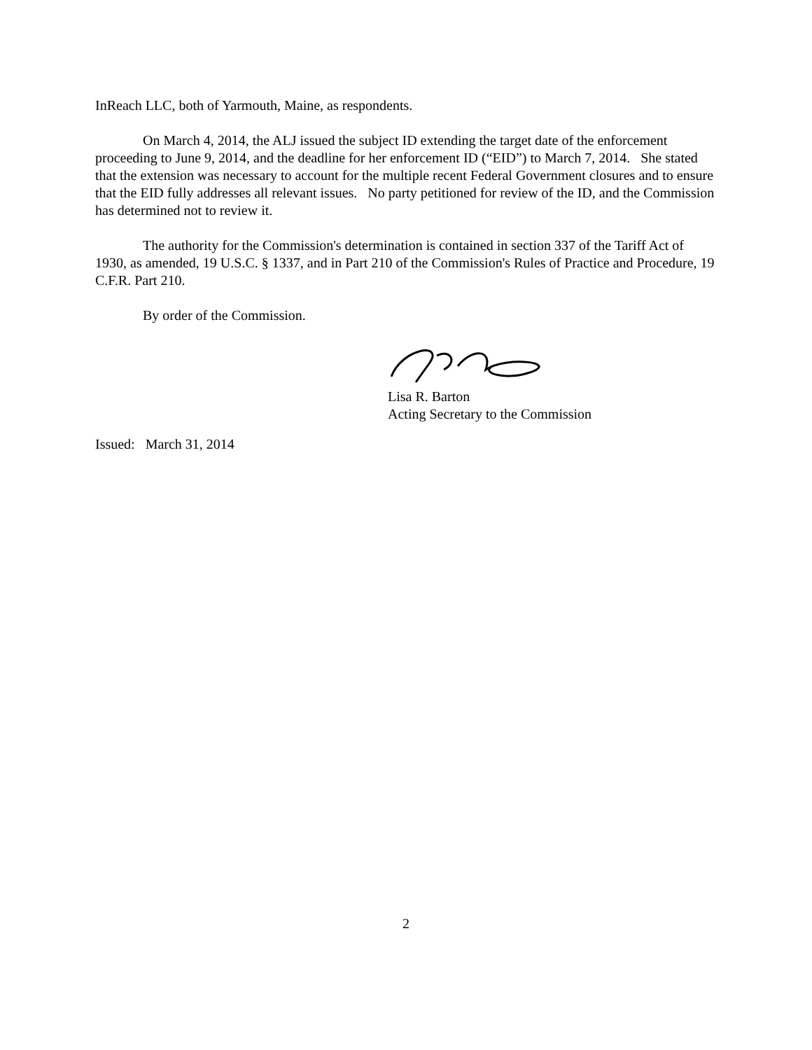InReach LLC, both of Yarmouth, Maine, as respondents.
On March 4, 2014, the ALJ issued the subject ID extending the target date of the enforcement proceeding to June 9, 2014, and the deadline for her enforcement ID (“EID”) to March 7, 2014. She stated that the extension was necessary to account for the multiple recent Federal Government closures and to ensure that the EID fully addresses all relevant issues. No party petitioned for review of the ID, and the Commission has determined not to review it.
The authority for the Commission's determination is contained in section 337 of the Tariff Act of 1930, as amended, 19 U.S.C. § 1337, and in Part 210 of the Commission's Rules of Practice and Procedure, 19 C.F.R. Part 210.
By order of the Commission.
Lisa R. Barton
Acting Secretary to the Commission
Issued: March 31, 2014
2